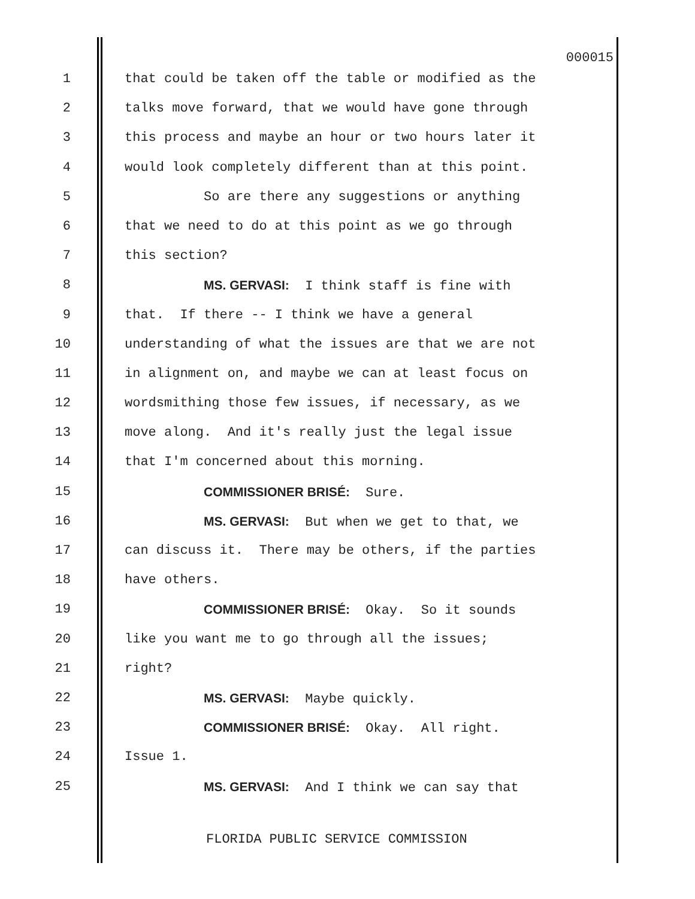000015
1 that could be taken off the table or modified as the
2 talks move forward, that we would have gone through
3 this process and maybe an hour or two hours later it
4 would look completely different than at this point.
5 So are there any suggestions or anything
6 that we need to do at this point as we go through
7 this section?
8 MS. GERVASI: I think staff is fine with
9 that. If there -- I think we have a general
10 understanding of what the issues are that we are not
11 in alignment on, and maybe we can at least focus on
12 wordsmithing those few issues, if necessary, as we
13 move along. And it's really just the legal issue
14 that I'm concerned about this morning.
15 COMMISSIONER BRISÉ: Sure.
16 MS. GERVASI: But when we get to that, we
17 can discuss it. There may be others, if the parties
18 have others.
19 COMMISSIONER BRISÉ: Okay. So it sounds
20 like you want me to go through all the issues;
21 right?
22 MS. GERVASI: Maybe quickly.
23 COMMISSIONER BRISÉ: Okay. All right.
24 Issue 1.
25 MS. GERVASI: And I think we can say that
FLORIDA PUBLIC SERVICE COMMISSION